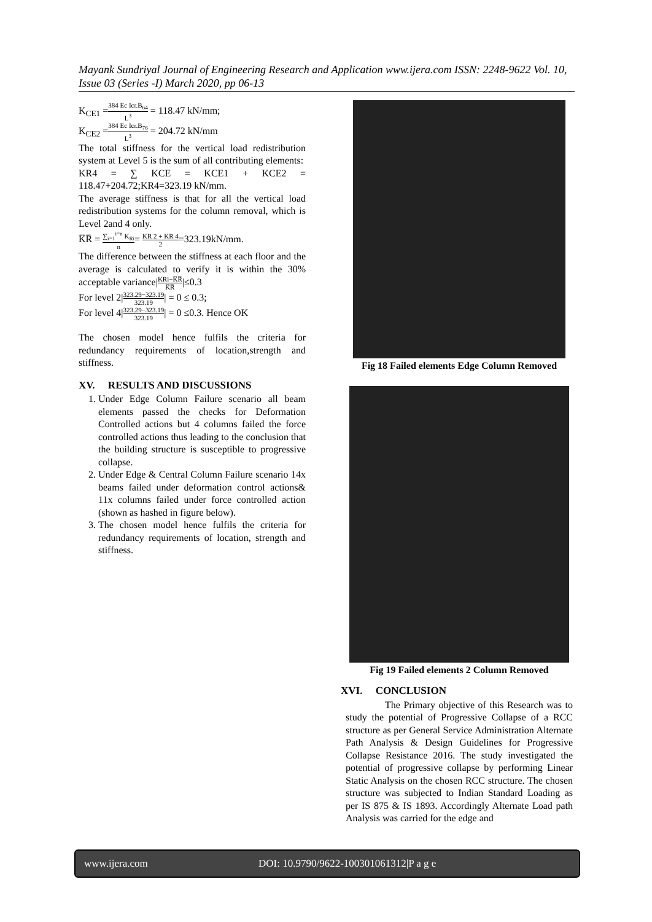Mayank Sundriyal Journal of Engineering Research and Application www.ijera.com ISSN: 2248-9622 Vol. 10, Issue 03 (Series -I) March 2020, pp 06-13
K<sub>CE1</sub> =384 Ec Icr.B<sub>64</sub> L<sup>3</sup> = 118.47 kN/mm;
K<sub>CE2</sub> =384 Ec Icr.B<sub>76</sub> L<sup>3</sup> = 204.72 kN/mm
The total stiffness for the vertical load redistribution system at Level 5 is the sum of all contributing elements:
KR4 = ∑ KCE = KCE1 + KCE2 = 118.47+204.72;KR4=323.19 kN/mm.
The average stiffness is that for all the vertical load redistribution systems for the column removal, which is Level 2and 4 only.
K̅R̅ = ∑<sub>i=1</sub><sup>i=n</sup> K<sub>Ri</sub> n= KR 2 + KR 4 2=323.19kN/mm.
The difference between the stiffness at each floor and the average is calculated to verify it is within the 30% acceptable variance|KRi−K̅R̅ K̅R̅|≤0.3
For level 2|323.29−323.19 323.19| = 0 ≤ 0.3;
For level 4|323.29−323.19 323.19| = 0 ≤0.3. Hence OK
The chosen model hence fulfils the criteria for redundancy requirements of location,strength and stiffness.
XV. RESULTS AND DISCUSSIONS
1. Under Edge Column Failure scenario all beam elements passed the checks for Deformation Controlled actions but 4 columns failed the force controlled actions thus leading to the conclusion that the building structure is susceptible to progressive collapse.
2. Under Edge & Central Column Failure scenario 14x beams failed under deformation control actions& 11x columns failed under force controlled action (shown as hashed in figure below).
3. The chosen model hence fulfils the criteria for redundancy requirements of location, strength and stiffness.
Fig 18 Failed elements Edge Column Removed
Fig 19 Failed elements 2 Column Removed
XVI. CONCLUSION
The Primary objective of this Research was to study the potential of Progressive Collapse of a RCC structure as per General Service Administration Alternate Path Analysis & Design Guidelines for Progressive Collapse Resistance 2016. The study investigated the potential of progressive collapse by performing Linear Static Analysis on the chosen RCC structure. The chosen structure was subjected to Indian Standard Loading as per IS 875 & IS 1893. Accordingly Alternate Load path Analysis was carried for the edge and
www.ijera.com DOI: 10.9790/9622-100301061312|P a g e